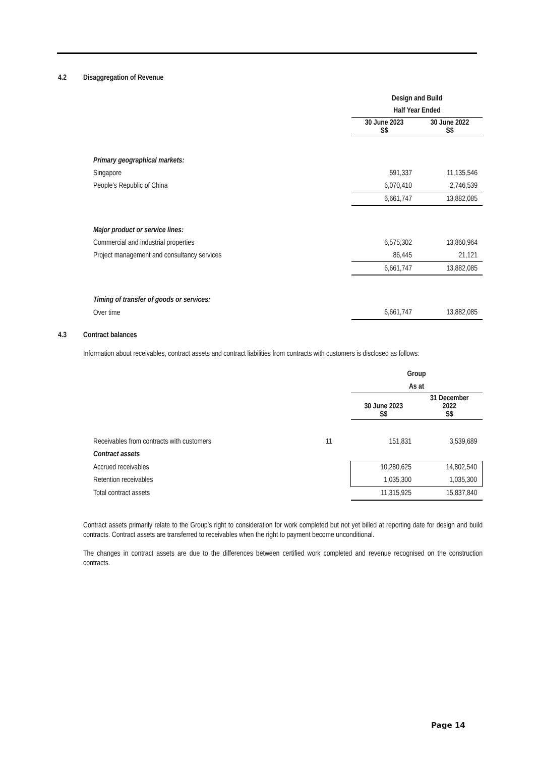4.2 Disaggregation of Revenue
| | Design and Build | |
| | Half Year Ended | |
| | 30 June 2023 S$ | 30 June 2022 S$ |
| Primary geographical markets: | | |
| Singapore | 591,337 | 11,135,546 |
| People’s Republic of China | 6,070,410 | 2,746,539 |
| | 6,661,747 | 13,882,085 |
| Major product or service lines: | | |
| Commercial and industrial properties | 6,575,302 | 13,860,964 |
| Project management and consultancy services | 86,445 | 21,121 |
| | 6,661,747 | 13,882,085 |
| Timing of transfer of goods or services: | | |
| Over time | 6,661,747 | 13,882,085 |
4.3 Contract balances
Information about receivables, contract assets and contract liabilities from contracts with customers is disclosed as follows:
| | | Group | |
| | | As at | |
| | | 30 June 2023 S$ | 31 December 2022 S$ |
| Receivables from contracts with customers | 11 | 151,831 | 3,539,689 |
| Contract assets | | | |
| Accrued receivables | | 10,280,625 | 14,802,540 |
| Retention receivables | | 1,035,300 | 1,035,300 |
| Total contract assets | | 11,315,925 | 15,837,840 |
Contract assets primarily relate to the Group’s right to consideration for work completed but not yet billed at reporting date for design and build contracts. Contract assets are transferred to receivables when the right to payment become unconditional.
The changes in contract assets are due to the differences between certified work completed and revenue recognised on the construction contracts.
Page 14